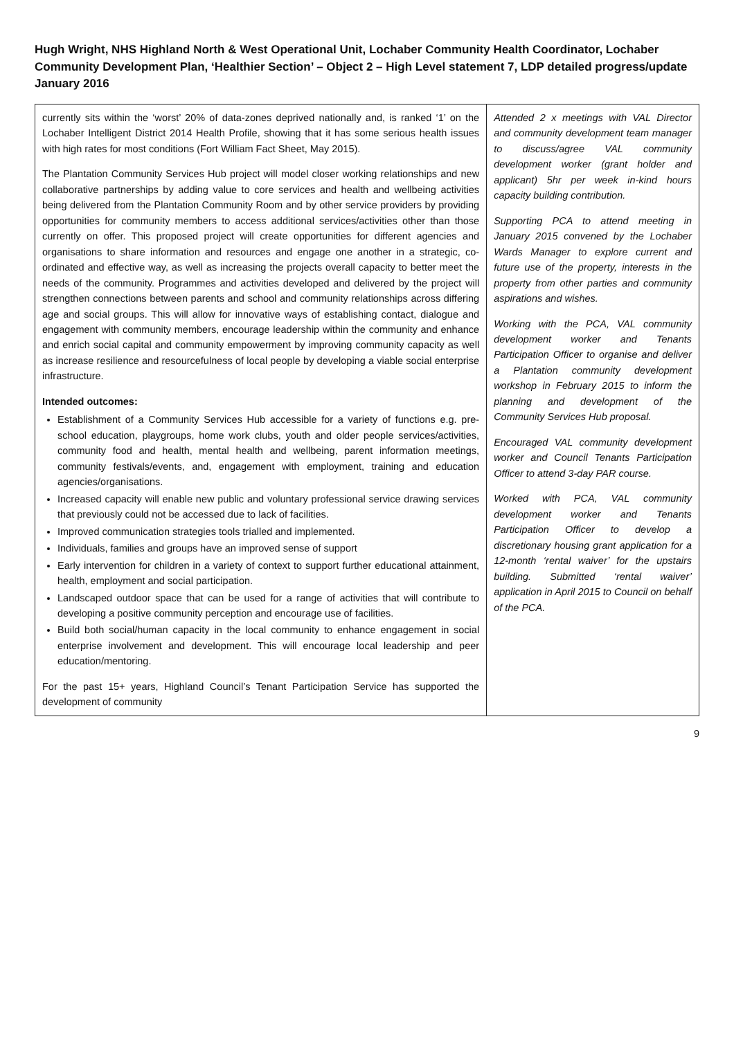Hugh Wright, NHS Highland North & West Operational Unit, Lochaber Community Health Coordinator, Lochaber Community Development Plan, ‘Healthier Section’ – Object 2 – High Level statement 7, LDP detailed progress/update January 2016
| currently sits within the ‘worst’ 20% of data-zones deprived nationally and, is ranked ‘1’ on the Lochaber Intelligent District 2014 Health Profile, showing that it has some serious health issues with high rates for most conditions (Fort William Fact Sheet, May 2015). The Plantation Community Services Hub project will model closer working relationships and new collaborative partnerships by adding value to core services and health and wellbeing activities being delivered from the Plantation Community Room and by other service providers by providing opportunities for community members to access additional services/activities other than those currently on offer. This proposed project will create opportunities for different agencies and organisations to share information and resources and engage one another in a strategic, co-ordinated and effective way, as well as increasing the projects overall capacity to better meet the needs of the community. Programmes and activities developed and delivered by the project will strengthen connections between parents and school and community relationships across differing age and social groups. This will allow for innovative ways of establishing contact, dialogue and engagement with community members, encourage leadership within the community and enhance and enrich social capital and community empowerment by improving community capacity as well as increase resilience and resourcefulness of local people by developing a viable social enterprise infrastructure. Intended outcomes: Establishment of a Community Services Hub accessible for a variety of functions e.g. pre-school education, playgroups, home work clubs, youth and older people services/activities, community food and health, mental health and wellbeing, parent information meetings, community festivals/events, and, engagement with employment, training and education agencies/organisations. Increased capacity will enable new public and voluntary professional service drawing services that previously could not be accessed due to lack of facilities. Improved communication strategies tools trialled and implemented. Individuals, families and groups have an improved sense of support Early intervention for children in a variety of context to support further educational attainment, health, employment and social participation. Landscaped outdoor space that can be used for a range of activities that will contribute to developing a positive community perception and encourage use of facilities. Build both social/human capacity in the local community to enhance engagement in social enterprise involvement and development. This will encourage local leadership and peer education/mentoring. For the past 15+ years, Highland Council’s Tenant Participation Service has supported the development of community | Attended 2 x meetings with VAL Director and community development team manager to discuss/agree VAL community development worker (grant holder and applicant) 5hr per week in-kind hours capacity building contribution. Supporting PCA to attend meeting in January 2015 convened by the Lochaber Wards Manager to explore current and future use of the property, interests in the property from other parties and community aspirations and wishes. Working with the PCA, VAL community development worker and Tenants Participation Officer to organise and deliver a Plantation community development workshop in February 2015 to inform the planning and development of the Community Services Hub proposal. Encouraged VAL community development worker and Council Tenants Participation Officer to attend 3-day PAR course. Worked with PCA, VAL community development worker and Tenants Participation Officer to develop a discretionary housing grant application for a 12-month ‘rental waiver’ for the upstairs building. Submitted ‘rental waiver’ application in April 2015 to Council on behalf of the PCA. |
9